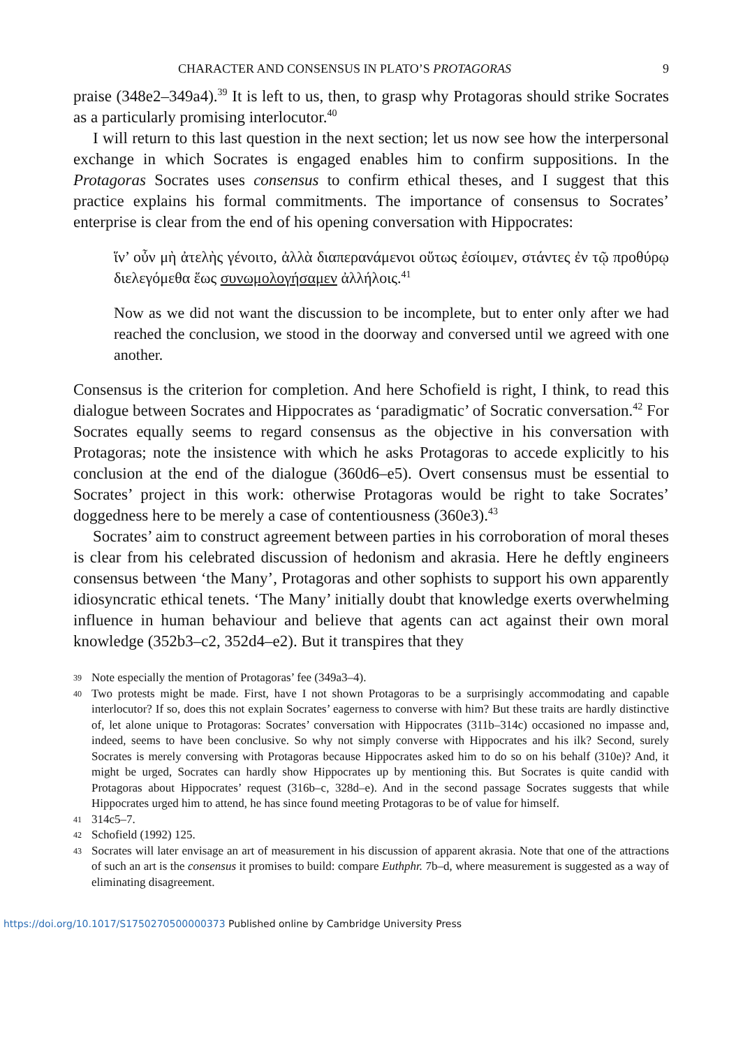CHARACTER AND CONSENSUS IN PLATO’S PROTAGORAS 9
praise (348e2–349a4).<sup>39</sup> It is left to us, then, to grasp why Protagoras should strike Socrates as a particularly promising interlocutor.<sup>40</sup>
I will return to this last question in the next section; let us now see how the interpersonal exchange in which Socrates is engaged enables him to confirm suppositions. In the Protagoras Socrates uses consensus to confirm ethical theses, and I suggest that this practice explains his formal commitments. The importance of consensus to Socrates’ enterprise is clear from the end of his opening conversation with Hippocrates:
ἵν’ οὖν μὴ ἀτελὴς γένοιτο, ἀλλὰ διαπερανάμενοι οὕτως ἐσίοιμεν, στάντες ἐν τῷ προθύρῳ διελεγόμεθα ἕως συνωμολογήσαμεν ἀλλήλοις.<sup>41</sup>
Now as we did not want the discussion to be incomplete, but to enter only after we had reached the conclusion, we stood in the doorway and conversed until we agreed with one another.
Consensus is the criterion for completion. And here Schofield is right, I think, to read this dialogue between Socrates and Hippocrates as ‘paradigmatic’ of Socratic conversation.<sup>42</sup> For Socrates equally seems to regard consensus as the objective in his conversation with Protagoras; note the insistence with which he asks Protagoras to accede explicitly to his conclusion at the end of the dialogue (360d6–e5). Overt consensus must be essential to Socrates’ project in this work: otherwise Protagoras would be right to take Socrates’ doggedness here to be merely a case of contentiousness (360e3).<sup>43</sup>
Socrates’ aim to construct agreement between parties in his corroboration of moral theses is clear from his celebrated discussion of hedonism and akrasia. Here he deftly engineers consensus between ‘the Many’, Protagoras and other sophists to support his own apparently idiosyncratic ethical tenets. ‘The Many’ initially doubt that knowledge exerts overwhelming influence in human behaviour and believe that agents can act against their own moral knowledge (352b3–c2, 352d4–e2). But it transpires that they
39 Note especially the mention of Protagoras’ fee (349a3–4).
40 Two protests might be made. First, have I not shown Protagoras to be a surprisingly accommodating and capable interlocutor? If so, does this not explain Socrates’ eagerness to converse with him? But these traits are hardly distinctive of, let alone unique to Protagoras: Socrates’ conversation with Hippocrates (311b–314c) occasioned no impasse and, indeed, seems to have been conclusive. So why not simply converse with Hippocrates and his ilk? Second, surely Socrates is merely conversing with Protagoras because Hippocrates asked him to do so on his behalf (310e)? And, it might be urged, Socrates can hardly show Hippocrates up by mentioning this. But Socrates is quite candid with Protagoras about Hippocrates’ request (316b–c, 328d–e). And in the second passage Socrates suggests that while Hippocrates urged him to attend, he has since found meeting Protagoras to be of value for himself.
41 314c5–7.
42 Schofield (1992) 125.
43 Socrates will later envisage an art of measurement in his discussion of apparent akrasia. Note that one of the attractions of such an art is the consensus it promises to build: compare Euthphr. 7b–d, where measurement is suggested as a way of eliminating disagreement.
https://doi.org/10.1017/S1750270500000373 Published online by Cambridge University Press